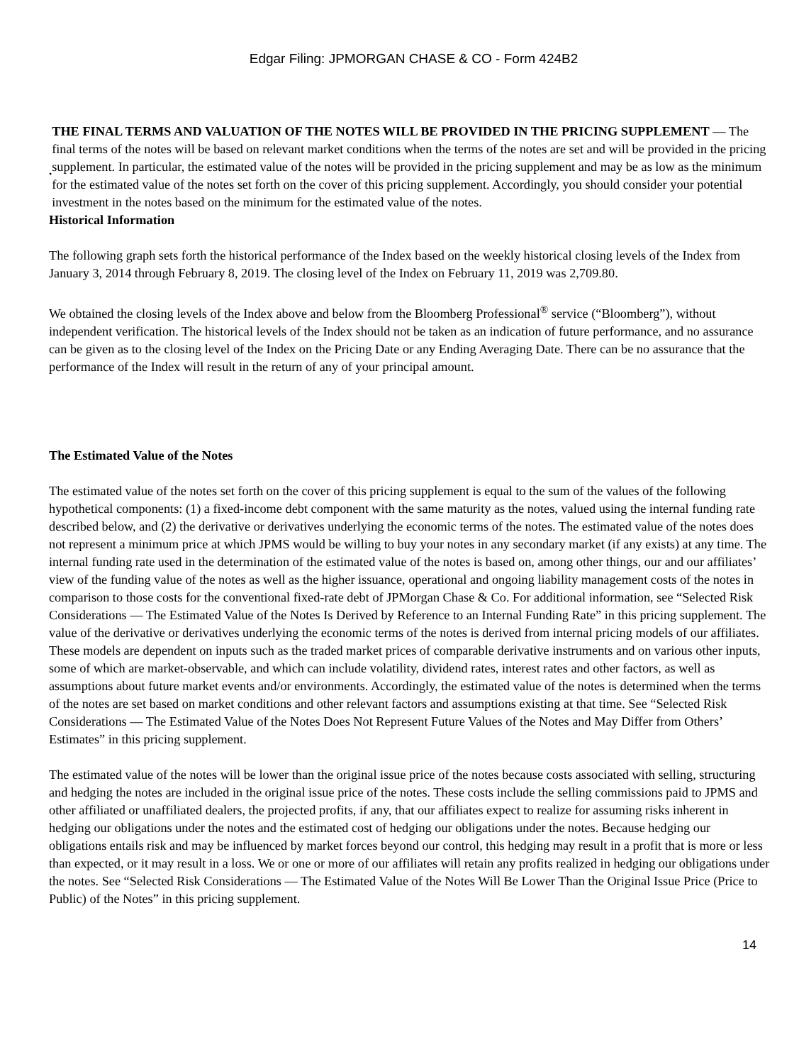Edgar Filing: JPMORGAN CHASE & CO - Form 424B2
•
THE FINAL TERMS AND VALUATION OF THE NOTES WILL BE PROVIDED IN THE PRICING SUPPLEMENT — The final terms of the notes will be based on relevant market conditions when the terms of the notes are set and will be provided in the pricing supplement. In particular, the estimated value of the notes will be provided in the pricing supplement and may be as low as the minimum for the estimated value of the notes set forth on the cover of this pricing supplement. Accordingly, you should consider your potential investment in the notes based on the minimum for the estimated value of the notes.
Historical Information
The following graph sets forth the historical performance of the Index based on the weekly historical closing levels of the Index from January 3, 2014 through February 8, 2019. The closing level of the Index on February 11, 2019 was 2,709.80.
We obtained the closing levels of the Index above and below from the Bloomberg Professional<sup>®</sup> service (“Bloomberg”), without independent verification. The historical levels of the Index should not be taken as an indication of future performance, and no assurance can be given as to the closing level of the Index on the Pricing Date or any Ending Averaging Date. There can be no assurance that the performance of the Index will result in the return of any of your principal amount.
The Estimated Value of the Notes
The estimated value of the notes set forth on the cover of this pricing supplement is equal to the sum of the values of the following hypothetical components: (1) a fixed-income debt component with the same maturity as the notes, valued using the internal funding rate described below, and (2) the derivative or derivatives underlying the economic terms of the notes. The estimated value of the notes does not represent a minimum price at which JPMS would be willing to buy your notes in any secondary market (if any exists) at any time. The internal funding rate used in the determination of the estimated value of the notes is based on, among other things, our and our affiliates’ view of the funding value of the notes as well as the higher issuance, operational and ongoing liability management costs of the notes in comparison to those costs for the conventional fixed-rate debt of JPMorgan Chase & Co. For additional information, see “Selected Risk Considerations — The Estimated Value of the Notes Is Derived by Reference to an Internal Funding Rate” in this pricing supplement. The value of the derivative or derivatives underlying the economic terms of the notes is derived from internal pricing models of our affiliates. These models are dependent on inputs such as the traded market prices of comparable derivative instruments and on various other inputs, some of which are market-observable, and which can include volatility, dividend rates, interest rates and other factors, as well as assumptions about future market events and/or environments. Accordingly, the estimated value of the notes is determined when the terms of the notes are set based on market conditions and other relevant factors and assumptions existing at that time. See “Selected Risk Considerations — The Estimated Value of the Notes Does Not Represent Future Values of the Notes and May Differ from Others’ Estimates” in this pricing supplement.
The estimated value of the notes will be lower than the original issue price of the notes because costs associated with selling, structuring and hedging the notes are included in the original issue price of the notes. These costs include the selling commissions paid to JPMS and other affiliated or unaffiliated dealers, the projected profits, if any, that our affiliates expect to realize for assuming risks inherent in hedging our obligations under the notes and the estimated cost of hedging our obligations under the notes. Because hedging our obligations entails risk and may be influenced by market forces beyond our control, this hedging may result in a profit that is more or less than expected, or it may result in a loss. We or one or more of our affiliates will retain any profits realized in hedging our obligations under the notes. See “Selected Risk Considerations — The Estimated Value of the Notes Will Be Lower Than the Original Issue Price (Price to Public) of the Notes” in this pricing supplement.
14